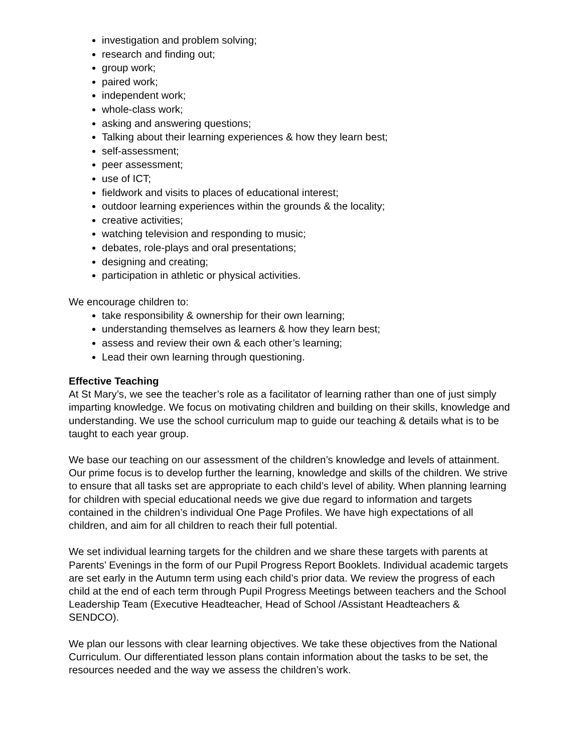investigation and problem solving;
research and finding out;
group work;
paired work;
independent work;
whole-class work;
asking and answering questions;
Talking about their learning experiences & how they learn best;
self-assessment;
peer assessment;
use of ICT;
fieldwork and visits to places of educational interest;
outdoor learning experiences within the grounds & the locality;
creative activities;
watching television and responding to music;
debates, role-plays and oral presentations;
designing and creating;
participation in athletic or physical activities.
We encourage children to:
take responsibility & ownership for their own learning;
understanding themselves as learners & how they learn best;
assess and review their own & each other’s learning;
Lead their own learning through questioning.
Effective Teaching
At St Mary’s, we see the teacher’s role as a facilitator of learning rather than one of just simply imparting knowledge. We focus on motivating children and building on their skills, knowledge and understanding. We use the school curriculum map to guide our teaching & details what is to be taught to each year group.
We base our teaching on our assessment of the children’s knowledge and levels of attainment. Our prime focus is to develop further the learning, knowledge and skills of the children. We strive to ensure that all tasks set are appropriate to each child’s level of ability. When planning learning for children with special educational needs we give due regard to information and targets contained in the children’s individual One Page Profiles. We have high expectations of all children, and aim for all children to reach their full potential.
We set individual learning targets for the children and we share these targets with parents at Parents’ Evenings in the form of our Pupil Progress Report Booklets. Individual academic targets are set early in the Autumn term using each child’s prior data. We review the progress of each child at the end of each term through Pupil Progress Meetings between teachers and the School Leadership Team (Executive Headteacher, Head of School /Assistant Headteachers & SENDCO).
We plan our lessons with clear learning objectives. We take these objectives from the National Curriculum. Our differentiated lesson plans contain information about the tasks to be set, the resources needed and the way we assess the children’s work.